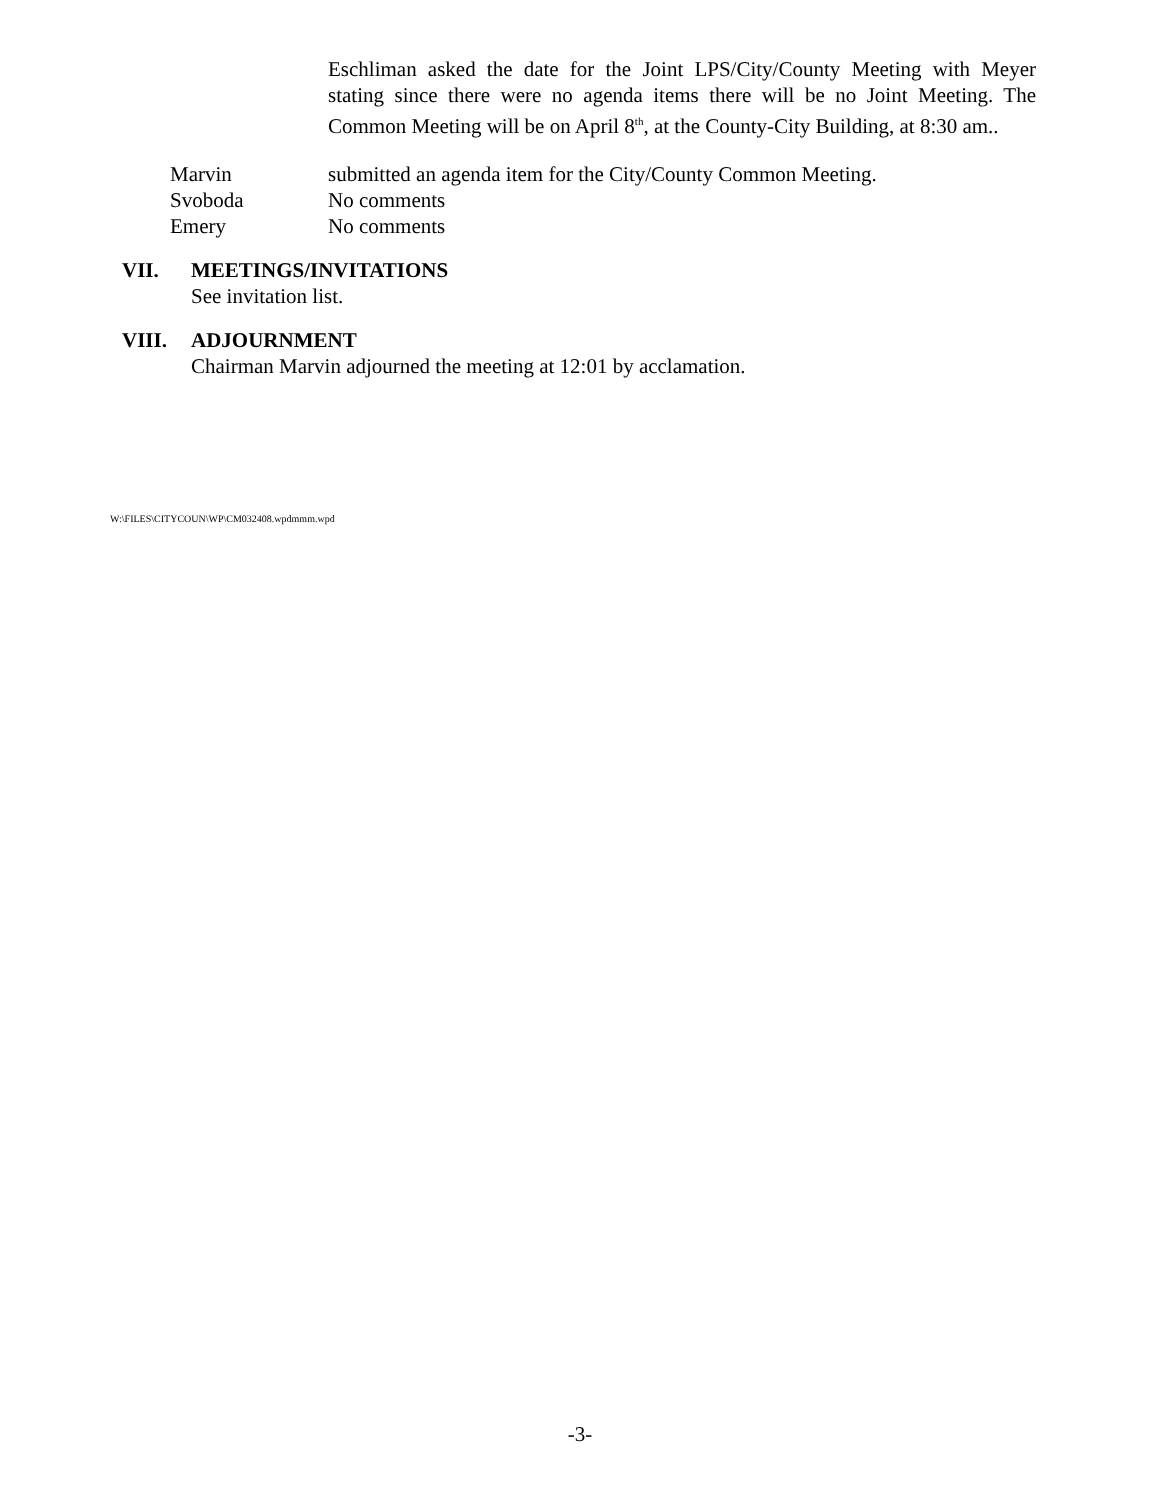Eschliman asked the date for the Joint LPS/City/County Meeting with Meyer stating since there were no agenda items there will be no Joint Meeting. The Common Meeting will be on April 8<sup>th</sup>, at the County-City Building, at 8:30 am..
Marvin submitted an agenda item for the City/County Common Meeting.
Svoboda No comments
Emery No comments
VII. MEETINGS/INVITATIONS
See invitation list.
VIII. ADJOURNMENT
Chairman Marvin adjourned the meeting at 12:01 by acclamation.
W:\FILES\CITYCOUN\WP\CM032408.wpdmmm.wpd
-3-